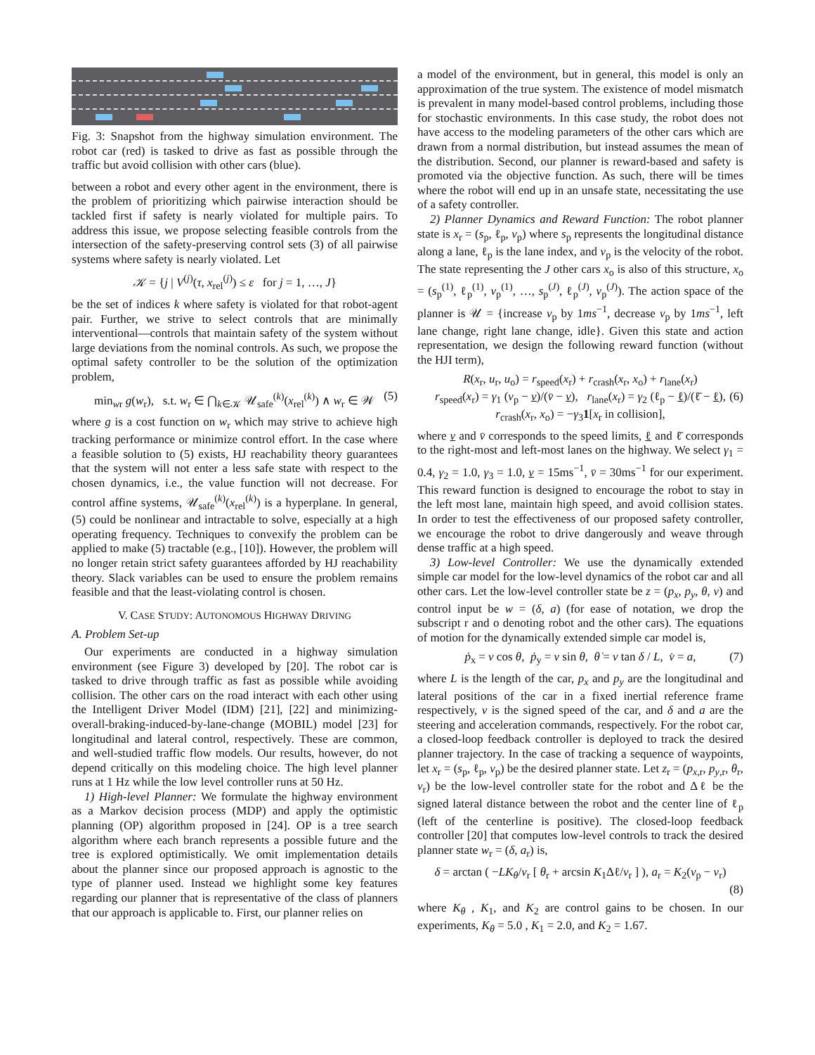Fig. 3: Snapshot from the highway simulation environment. The robot car (red) is tasked to drive as fast as possible through the traffic but avoid collision with other cars (blue).
between a robot and every other agent in the environment, there is the problem of prioritizing which pairwise interaction should be tackled first if safety is nearly violated for multiple pairs. To address this issue, we propose selecting feasible controls from the intersection of the safety-preserving control sets (3) of all pairwise systems where safety is nearly violated. Let
𝒦 = {j | V<sup>(j)</sup>(τ, x<sub>rel</sub><sup>(j)</sup>) ≤ ε for j = 1, …, J}
be the set of indices k where safety is violated for that robot-agent pair. Further, we strive to select controls that are minimally interventional—controls that maintain safety of the system without large deviations from the nominal controls. As such, we propose the optimal safety controller to be the solution of the optimization problem,
min<sub>wr</sub> g(w<sub>r</sub>), s.t. w<sub>r</sub> ∈ ⋂<sub>k∈𝒦</sub> 𝒰<sub>safe</sub><sup>(k)</sup>(x<sub>rel</sub><sup>(k)</sup>) ∧ w<sub>r</sub> ∈ 𝒲 (5)
where g is a cost function on w<sub>r</sub> which may strive to achieve high tracking performance or minimize control effort. In the case where a feasible solution to (5) exists, HJ reachability theory guarantees that the system will not enter a less safe state with respect to the chosen dynamics, i.e., the value function will not decrease. For control affine systems, 𝒰<sub>safe</sub><sup>(k)</sup>(x<sub>rel</sub><sup>(k)</sup>) is a hyperplane. In general, (5) could be nonlinear and intractable to solve, especially at a high operating frequency. Techniques to convexify the problem can be applied to make (5) tractable (e.g., [10]). However, the problem will no longer retain strict safety guarantees afforded by HJ reachability theory. Slack variables can be used to ensure the problem remains feasible and that the least-violating control is chosen.
V. CASE STUDY: AUTONOMOUS HIGHWAY DRIVING
A. Problem Set-up
Our experiments are conducted in a highway simulation environment (see Figure 3) developed by [20]. The robot car is tasked to drive through traffic as fast as possible while avoiding collision. The other cars on the road interact with each other using the Intelligent Driver Model (IDM) [21], [22] and minimizing-overall-braking-induced-by-lane-change (MOBIL) model [23] for longitudinal and lateral control, respectively. These are common, and well-studied traffic flow models. Our results, however, do not depend critically on this modeling choice. The high level planner runs at 1 Hz while the low level controller runs at 50 Hz.
1) High-level Planner: We formulate the highway environment as a Markov decision process (MDP) and apply the optimistic planning (OP) algorithm proposed in [24]. OP is a tree search algorithm where each branch represents a possible future and the tree is explored optimistically. We omit implementation details about the planner since our proposed approach is agnostic to the type of planner used. Instead we highlight some key features regarding our planner that is representative of the class of planners that our approach is applicable to. First, our planner relies on
a model of the environment, but in general, this model is only an approximation of the true system. The existence of model mismatch is prevalent in many model-based control problems, including those for stochastic environments. In this case study, the robot does not have access to the modeling parameters of the other cars which are drawn from a normal distribution, but instead assumes the mean of the distribution. Second, our planner is reward-based and safety is promoted via the objective function. As such, there will be times where the robot will end up in an unsafe state, necessitating the use of a safety controller.
2) Planner Dynamics and Reward Function: The robot planner state is x<sub>r</sub> = (s<sub>p</sub>, ℓ<sub>p</sub>, v<sub>p</sub>) where s<sub>p</sub> represents the longitudinal distance along a lane, ℓ<sub>p</sub> is the lane index, and v<sub>p</sub> is the velocity of the robot. The state representing the J other cars x<sub>o</sub> is also of this structure, x<sub>o</sub> = (s<sub>p</sub><sup>(1)</sup>, ℓ<sub>p</sub><sup>(1)</sup>, v<sub>p</sub><sup>(1)</sup>, …, s<sub>p</sub><sup>(J)</sup>, ℓ<sub>p</sub><sup>(J)</sup>, v<sub>p</sub><sup>(J)</sup>). The action space of the planner is 𝒰 = {increase v<sub>p</sub> by 1ms<sup>−1</sup>, decrease v<sub>p</sub> by 1ms<sup>−1</sup>, left lane change, right lane change, idle}. Given this state and action representation, we design the following reward function (without the HJI term),
R(x<sub>r</sub>, u<sub>r</sub>, u<sub>o</sub>) = r<sub>speed</sub>(x<sub>r</sub>) + r<sub>crash</sub>(x<sub>r</sub>, x<sub>o</sub>) + r<sub>lane</sub>(x<sub>r</sub>)
r<sub>speed</sub>(x<sub>r</sub>) = γ<sub>1</sub> (v<sub>p</sub> − v)/(v̄ − v), r<sub>lane</sub>(x<sub>r</sub>) = γ<sub>2</sub> (ℓ<sub>p</sub> − ℓ)/(ℓ̄ − ℓ), (6)
r<sub>crash</sub>(x<sub>r</sub>, x<sub>o</sub>) = −γ<sub>3</sub>1[x<sub>r</sub> in collision],
where v and v̄ corresponds to the speed limits, ℓ and ℓ̄ corresponds to the right-most and left-most lanes on the highway. We select γ<sub>1</sub> = 0.4, γ<sub>2</sub> = 1.0, γ<sub>3</sub> = 1.0, v = 15ms<sup>−1</sup>, v̄ = 30ms<sup>−1</sup> for our experiment. This reward function is designed to encourage the robot to stay in the left most lane, maintain high speed, and avoid collision states. In order to test the effectiveness of our proposed safety controller, we encourage the robot to drive dangerously and weave through dense traffic at a high speed.
3) Low-level Controller: We use the dynamically extended simple car model for the low-level dynamics of the robot car and all other cars. Let the low-level controller state be z = (p<sub>x</sub>, p<sub>y</sub>, θ, v) and control input be w = (δ, a) (for ease of notation, we drop the subscript r and o denoting robot and the other cars). The equations of motion for the dynamically extended simple car model is,
ṗ<sub>x</sub> = v cos θ, ṗ<sub>y</sub> = v sin θ, θ̇ = v tan δ / L, v̇ = a, (7)
where L is the length of the car, p<sub>x</sub> and p<sub>y</sub> are the longitudinal and lateral positions of the car in a fixed inertial reference frame respectively, v is the signed speed of the car, and δ and a are the steering and acceleration commands, respectively. For the robot car, a closed-loop feedback controller is deployed to track the desired planner trajectory. In the case of tracking a sequence of waypoints, let x<sub>r</sub> = (s<sub>p</sub>, ℓ<sub>p</sub>, v<sub>p</sub>) be the desired planner state. Let z<sub>r</sub> = (p<sub>x,r</sub>, p<sub>y,r</sub>, θ<sub>r</sub>, v<sub>r</sub>) be the low-level controller state for the robot and Δℓ be the signed lateral distance between the robot and the center line of ℓ<sub>p</sub> (left of the centerline is positive). The closed-loop feedback controller [20] that computes low-level controls to track the desired planner state w<sub>r</sub> = (δ, a<sub>r</sub>) is,
δ = arctan ( −LK<sub>θ</sub>/v<sub>r</sub> [ θ<sub>r</sub> + arcsin K<sub>1</sub>Δℓ/v<sub>r</sub> ] ), a<sub>r</sub> = K<sub>2</sub>(v<sub>p</sub> − v<sub>r</sub>)
(8)
where K<sub>θ</sub> , K<sub>1</sub>, and K<sub>2</sub> are control gains to be chosen. In our experiments, K<sub>θ</sub> = 5.0 , K<sub>1</sub> = 2.0, and K<sub>2</sub> = 1.67.